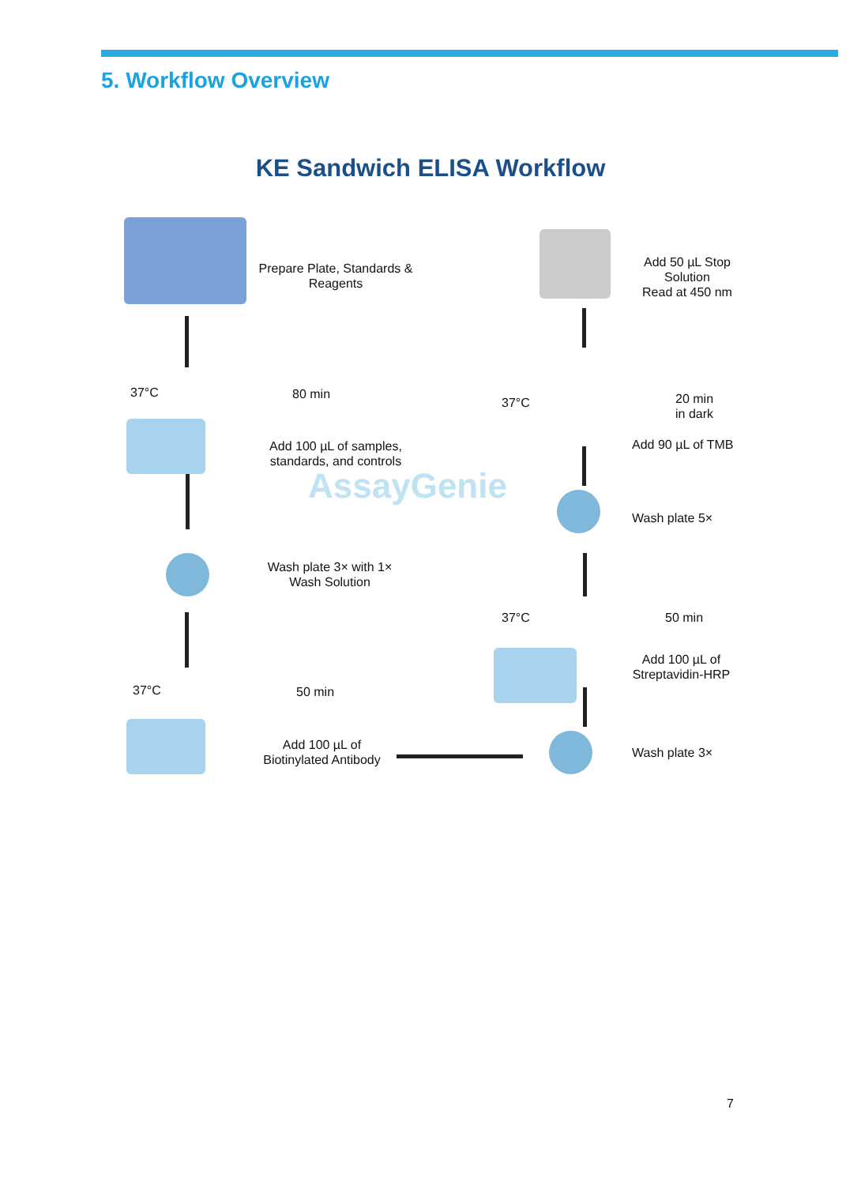5. Workflow Overview
KE Sandwich ELISA Workflow
Prepare Plate, Standards & Reagents
37°C 80 min
Add 100 µL of samples, standards, and controls
AssayGenie
Wash plate 3× with 1× Wash Solution
37°C 50 min
Add 100 µL of Biotinylated Antibody
Wash plate 3×
37°C 50 min
Add 100 µL of Streptavidin-HRP
Wash plate 5×
37°C
20 min
in dark
Add 90 µL of TMB
Add 50 µL Stop Solution
Read at 450 nm
7